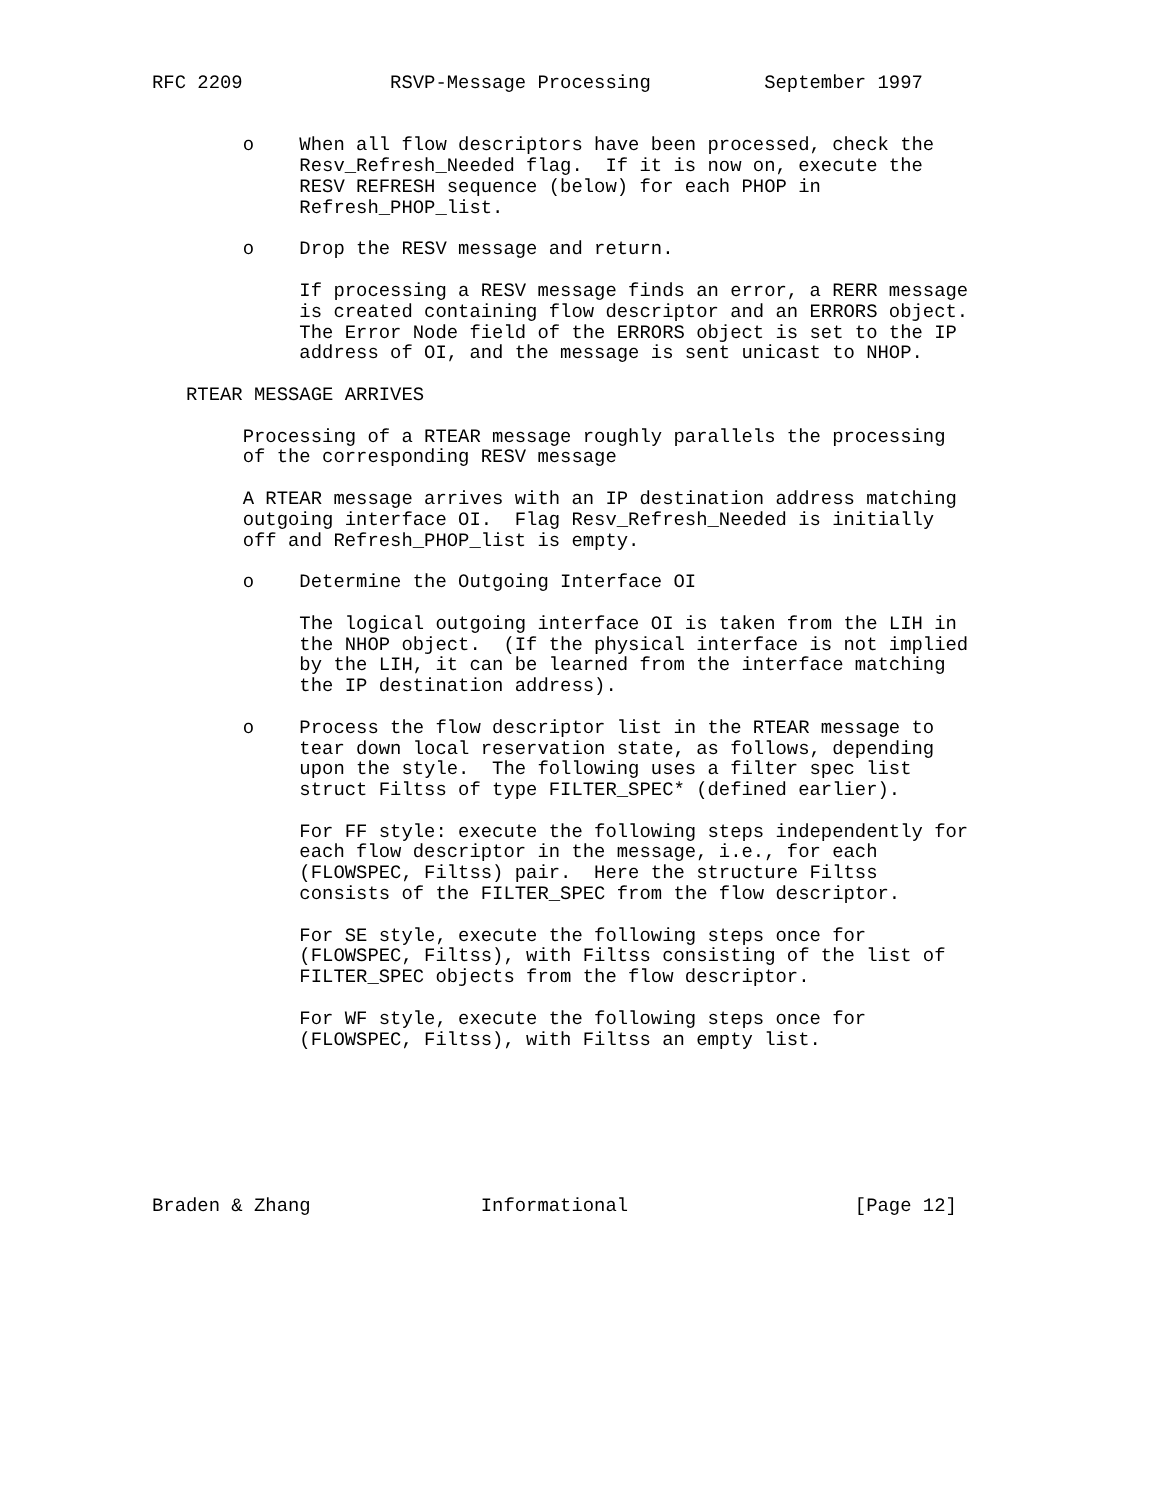RFC 2209             RSVP-Message Processing          September 1997


        o    When all flow descriptors have been processed, check the
             Resv_Refresh_Needed flag.  If it is now on, execute the
             RESV REFRESH sequence (below) for each PHOP in
             Refresh_PHOP_list.

        o    Drop the RESV message and return.

             If processing a RESV message finds an error, a RERR message
             is created containing flow descriptor and an ERRORS object.
             The Error Node field of the ERRORS object is set to the IP
             address of OI, and the message is sent unicast to NHOP.

   RTEAR MESSAGE ARRIVES

        Processing of a RTEAR message roughly parallels the processing
        of the corresponding RESV message

        A RTEAR message arrives with an IP destination address matching
        outgoing interface OI.  Flag Resv_Refresh_Needed is initially
        off and Refresh_PHOP_list is empty.

        o    Determine the Outgoing Interface OI

             The logical outgoing interface OI is taken from the LIH in
             the NHOP object.  (If the physical interface is not implied
             by the LIH, it can be learned from the interface matching
             the IP destination address).

        o    Process the flow descriptor list in the RTEAR message to
             tear down local reservation state, as follows, depending
             upon the style.  The following uses a filter spec list
             struct Filtss of type FILTER_SPEC* (defined earlier).

             For FF style: execute the following steps independently for
             each flow descriptor in the message, i.e., for each
             (FLOWSPEC, Filtss) pair.  Here the structure Filtss
             consists of the FILTER_SPEC from the flow descriptor.

             For SE style, execute the following steps once for
             (FLOWSPEC, Filtss), with Filtss consisting of the list of
             FILTER_SPEC objects from the flow descriptor.

             For WF style, execute the following steps once for
             (FLOWSPEC, Filtss), with Filtss an empty list.







Braden & Zhang               Informational                    [Page 12]